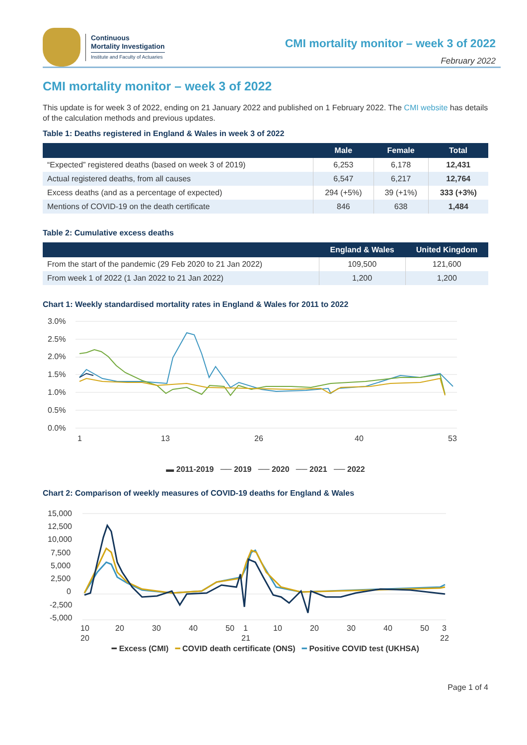Continuous
Mortality Investigation
Institute and Faculty of Actuaries
CMI mortality monitor – week 3 of 2022
February 2022
CMI mortality monitor – week 3 of 2022
This update is for week 3 of 2022, ending on 21 January 2022 and published on 1 February 2022. The CMI website has details of the calculation methods and previous updates.
Table 1: Deaths registered in England & Wales in week 3 of 2022
| | Male | Female | Total |
| --- | --- | --- | --- |
| “Expected” registered deaths (based on week 3 of 2019) | 6,253 | 6,178 | 12,431 |
| Actual registered deaths, from all causes | 6,547 | 6,217 | 12,764 |
| Excess deaths (and as a percentage of expected) | 294 (+5%) | 39 (+1%) | 333 (+3%) |
| Mentions of COVID-19 on the death certificate | 846 | 638 | 1,484 |
Table 2: Cumulative excess deaths
| | England & Wales | United Kingdom |
| --- | --- | --- |
| From the start of the pandemic (29 Feb 2020 to 21 Jan 2022) | 109,500 | 121,600 |
| From week 1 of 2022 (1 Jan 2022 to 21 Jan 2022) | 1,200 | 1,200 |
Chart 1: Weekly standardised mortality rates in England & Wales for 2011 to 2022
3.0%
2.5%
2.0%
1.5%
1.0%
0.5%
0.0%
1
13
26
40
53
▬ 2011-2019 ── 2019 ── 2020 ── 2021 ── 2022
Chart 2: Comparison of weekly measures of COVID-19 deaths for England & Wales
15,000
12,500
10,000
7,500
5,000
2,500
0
-2,500
-5,000
10
20
30
40
50
1
10
20
30
40
50
3
20
21
22
━ Excess (CMI) ━ COVID death certificate (ONS) ━ Positive COVID test (UKHSA)
Page 1 of 4